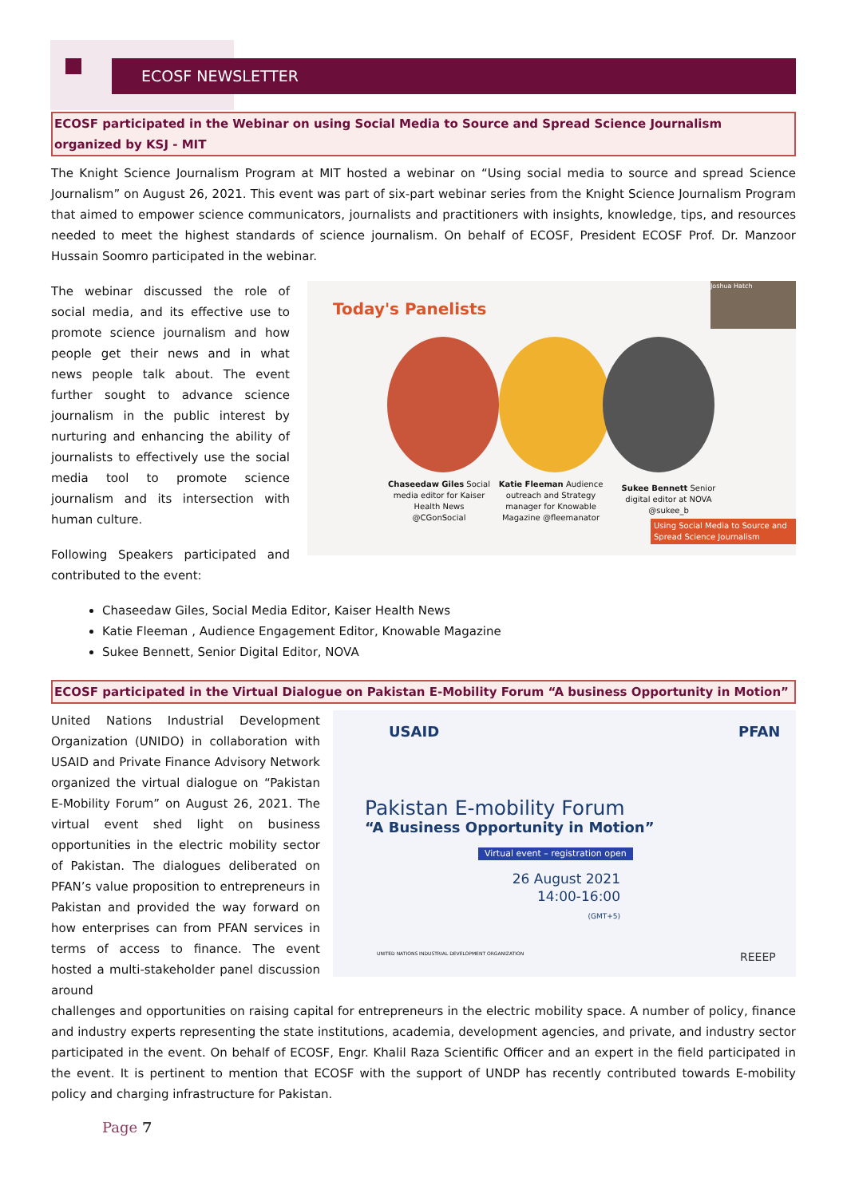ECOSF NEWSLETTER
ECOSF participated in the Webinar on using Social Media to Source and Spread Science Journalism organized by KSJ - MIT
The Knight Science Journalism Program at MIT hosted a webinar on “Using social media to source and spread Science Journalism” on August 26, 2021. This event was part of six-part webinar series from the Knight Science Journalism Program that aimed to empower science communicators, journalists and practitioners with insights, knowledge, tips, and resources needed to meet the highest standards of science journalism. On behalf of ECOSF, President ECOSF Prof. Dr. Manzoor Hussain Soomro participated in the webinar.
The webinar discussed the role of social media, and its effective use to promote science journalism and how people get their news and in what news people talk about. The event further sought to advance science journalism in the public interest by nurturing and enhancing the ability of journalists to effectively use the social media tool to promote science journalism and its intersection with human culture.
Following Speakers participated and contributed to the event:
Today's Panelists
Joshua Hatch
Chaseedaw Giles Social media editor for Kaiser Health News @CGonSocial
Katie Fleeman Audience outreach and Strategy manager for Knowable Magazine @fleemanator
Sukee Bennett Senior digital editor at NOVA @sukee_b
Using Social Media to Source and Spread Science Journalism
Chaseedaw Giles, Social Media Editor, Kaiser Health News
Katie Fleeman , Audience Engagement Editor, Knowable Magazine
Sukee Bennett, Senior Digital Editor, NOVA
ECOSF participated in the Virtual Dialogue on Pakistan E-Mobility Forum “A business Opportunity in Motion”
United Nations Industrial Development Organization (UNIDO) in collaboration with USAID and Private Finance Advisory Network organized the virtual dialogue on “Pakistan E-Mobility Forum” on August 26, 2021. The virtual event shed light on business opportunities in the electric mobility sector of Pakistan. The dialogues deliberated on PFAN’s value proposition to entrepreneurs in Pakistan and provided the way forward on how enterprises can from PFAN services in terms of access to finance. The event hosted a multi-stakeholder panel discussion around
USAID PFAN
Pakistan E-mobility Forum
“A Business Opportunity in Motion”
Virtual event – registration open
26 August 2021
14:00-16:00
(GMT+5)
UNITED NATIONS INDUSTRIAL DEVELOPMENT ORGANIZATION
REEEP
challenges and opportunities on raising capital for entrepreneurs in the electric mobility space. A number of policy, finance and industry experts representing the state institutions, academia, development agencies, and private, and industry sector participated in the event. On behalf of ECOSF, Engr. Khalil Raza Scientific Officer and an expert in the field participated in the event. It is pertinent to mention that ECOSF with the support of UNDP has recently contributed towards E-mobility policy and charging infrastructure for Pakistan.
Page 7